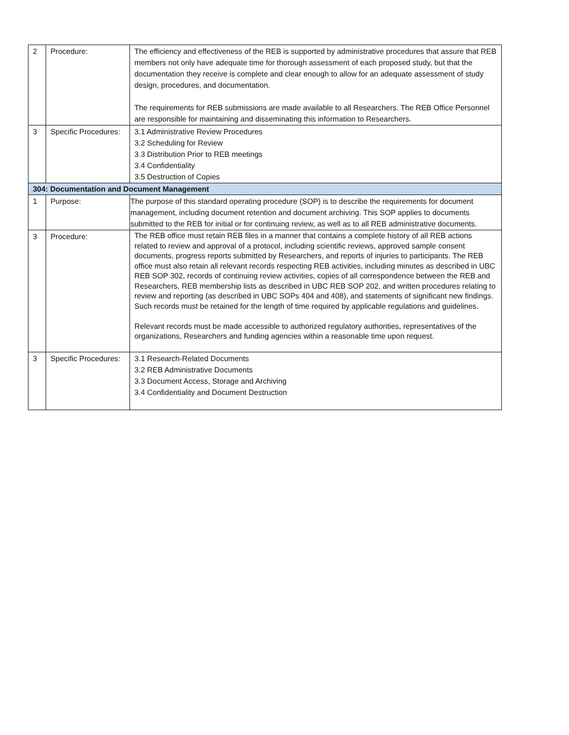| 2 | Procedure: | The efficiency and effectiveness of the REB is supported by administrative procedures that assure that REB members not only have adequate time for thorough assessment of each proposed study, but that the documentation they receive is complete and clear enough to allow for an adequate assessment of study design, procedures, and documentation. The requirements for REB submissions are made available to all Researchers. The REB Office Personnel are responsible for maintaining and disseminating this information to Researchers. |
| 3 | Specific Procedures: | 3.1 Administrative Review Procedures 3.2 Scheduling for Review 3.3 Distribution Prior to REB meetings 3.4 Confidentiality 3.5 Destruction of Copies |
| 304: Documentation and Document Management | | |
| 1 | Purpose: | The purpose of this standard operating procedure (SOP) is to describe the requirements for document management, including document retention and document archiving. This SOP applies to documents submitted to the REB for initial or for continuing review, as well as to all REB administrative documents. |
| 3 | Procedure: | The REB office must retain REB files in a manner that contains a complete history of all REB actions related to review and approval of a protocol, including scientific reviews, approved sample consent documents, progress reports submitted by Researchers, and reports of injuries to participants. The REB office must also retain all relevant records respecting REB activities, including minutes as described in UBC REB SOP 302, records of continuing review activities, copies of all correspondence between the REB and Researchers, REB membership lists as described in UBC REB SOP 202, and written procedures relating to review and reporting (as described in UBC SOPs 404 and 408), and statements of significant new findings. Such records must be retained for the length of time required by applicable regulations and guidelines. Relevant records must be made accessible to authorized regulatory authorities, representatives of the organizations, Researchers and funding agencies within a reasonable time upon request. |
| 3 | Specific Procedures: | 3.1 Research-Related Documents 3.2 REB Administrative Documents 3.3 Document Access, Storage and Archiving 3.4 Confidentiality and Document Destruction |